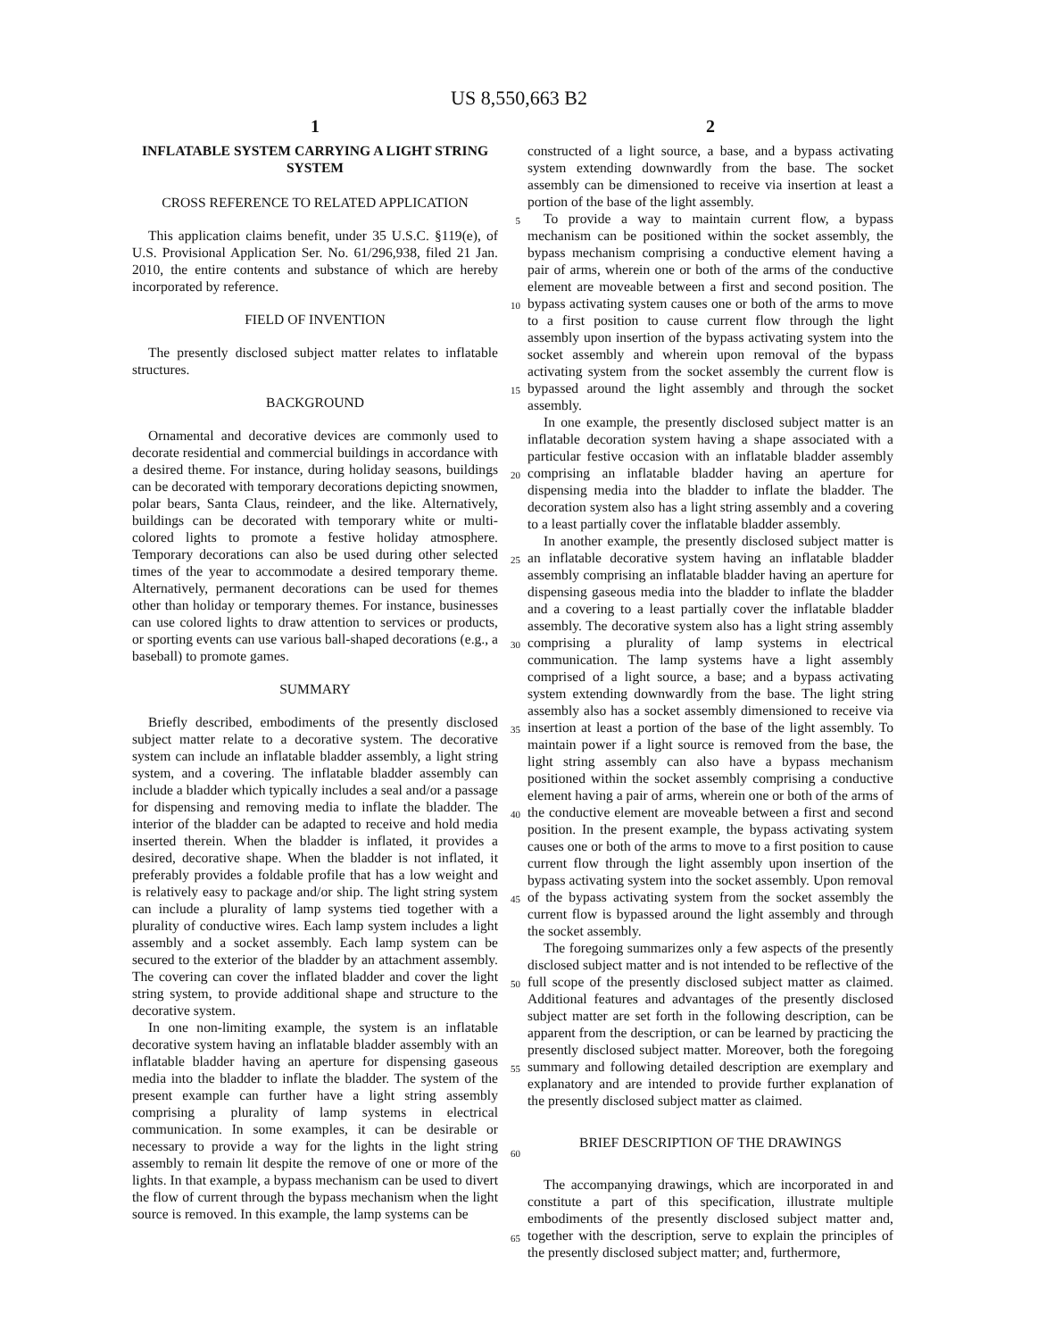US 8,550,663 B2
1
INFLATABLE SYSTEM CARRYING A LIGHT STRING SYSTEM
CROSS REFERENCE TO RELATED APPLICATION
This application claims benefit, under 35 U.S.C. §119(e), of U.S. Provisional Application Ser. No. 61/296,938, filed 21 Jan. 2010, the entire contents and substance of which are hereby incorporated by reference.
FIELD OF INVENTION
The presently disclosed subject matter relates to inflatable structures.
BACKGROUND
Ornamental and decorative devices are commonly used to decorate residential and commercial buildings in accordance with a desired theme. For instance, during holiday seasons, buildings can be decorated with temporary decorations depicting snowmen, polar bears, Santa Claus, reindeer, and the like. Alternatively, buildings can be decorated with temporary white or multi-colored lights to promote a festive holiday atmosphere. Temporary decorations can also be used during other selected times of the year to accommodate a desired temporary theme. Alternatively, permanent decorations can be used for themes other than holiday or temporary themes. For instance, businesses can use colored lights to draw attention to services or products, or sporting events can use various ball-shaped decorations (e.g., a baseball) to promote games.
SUMMARY
Briefly described, embodiments of the presently disclosed subject matter relate to a decorative system. The decorative system can include an inflatable bladder assembly, a light string system, and a covering. The inflatable bladder assembly can include a bladder which typically includes a seal and/or a passage for dispensing and removing media to inflate the bladder. The interior of the bladder can be adapted to receive and hold media inserted therein. When the bladder is inflated, it provides a desired, decorative shape. When the bladder is not inflated, it preferably provides a foldable profile that has a low weight and is relatively easy to package and/or ship. The light string system can include a plurality of lamp systems tied together with a plurality of conductive wires. Each lamp system includes a light assembly and a socket assembly. Each lamp system can be secured to the exterior of the bladder by an attachment assembly. The covering can cover the inflated bladder and cover the light string system, to provide additional shape and structure to the decorative system.
In one non-limiting example, the system is an inflatable decorative system having an inflatable bladder assembly with an inflatable bladder having an aperture for dispensing gaseous media into the bladder to inflate the bladder. The system of the present example can further have a light string assembly comprising a plurality of lamp systems in electrical communication. In some examples, it can be desirable or necessary to provide a way for the lights in the light string assembly to remain lit despite the remove of one or more of the lights. In that example, a bypass mechanism can be used to divert the flow of current through the bypass mechanism when the light source is removed. In this example, the lamp systems can be
5
10
15
20
25
30
35
40
45
50
55
60
65
2
constructed of a light source, a base, and a bypass activating system extending downwardly from the base. The socket assembly can be dimensioned to receive via insertion at least a portion of the base of the light assembly.
To provide a way to maintain current flow, a bypass mechanism can be positioned within the socket assembly, the bypass mechanism comprising a conductive element having a pair of arms, wherein one or both of the arms of the conductive element are moveable between a first and second position. The bypass activating system causes one or both of the arms to move to a first position to cause current flow through the light assembly upon insertion of the bypass activating system into the socket assembly and wherein upon removal of the bypass activating system from the socket assembly the current flow is bypassed around the light assembly and through the socket assembly.
In one example, the presently disclosed subject matter is an inflatable decoration system having a shape associated with a particular festive occasion with an inflatable bladder assembly comprising an inflatable bladder having an aperture for dispensing media into the bladder to inflate the bladder. The decoration system also has a light string assembly and a covering to a least partially cover the inflatable bladder assembly.
In another example, the presently disclosed subject matter is an inflatable decorative system having an inflatable bladder assembly comprising an inflatable bladder having an aperture for dispensing gaseous media into the bladder to inflate the bladder and a covering to a least partially cover the inflatable bladder assembly. The decorative system also has a light string assembly comprising a plurality of lamp systems in electrical communication. The lamp systems have a light assembly comprised of a light source, a base; and a bypass activating system extending downwardly from the base. The light string assembly also has a socket assembly dimensioned to receive via insertion at least a portion of the base of the light assembly. To maintain power if a light source is removed from the base, the light string assembly can also have a bypass mechanism positioned within the socket assembly comprising a conductive element having a pair of arms, wherein one or both of the arms of the conductive element are moveable between a first and second position. In the present example, the bypass activating system causes one or both of the arms to move to a first position to cause current flow through the light assembly upon insertion of the bypass activating system into the socket assembly. Upon removal of the bypass activating system from the socket assembly the current flow is bypassed around the light assembly and through the socket assembly.
The foregoing summarizes only a few aspects of the presently disclosed subject matter and is not intended to be reflective of the full scope of the presently disclosed subject matter as claimed. Additional features and advantages of the presently disclosed subject matter are set forth in the following description, can be apparent from the description, or can be learned by practicing the presently disclosed subject matter. Moreover, both the foregoing summary and following detailed description are exemplary and explanatory and are intended to provide further explanation of the presently disclosed subject matter as claimed.
BRIEF DESCRIPTION OF THE DRAWINGS
The accompanying drawings, which are incorporated in and constitute a part of this specification, illustrate multiple embodiments of the presently disclosed subject matter and, together with the description, serve to explain the principles of the presently disclosed subject matter; and, furthermore,